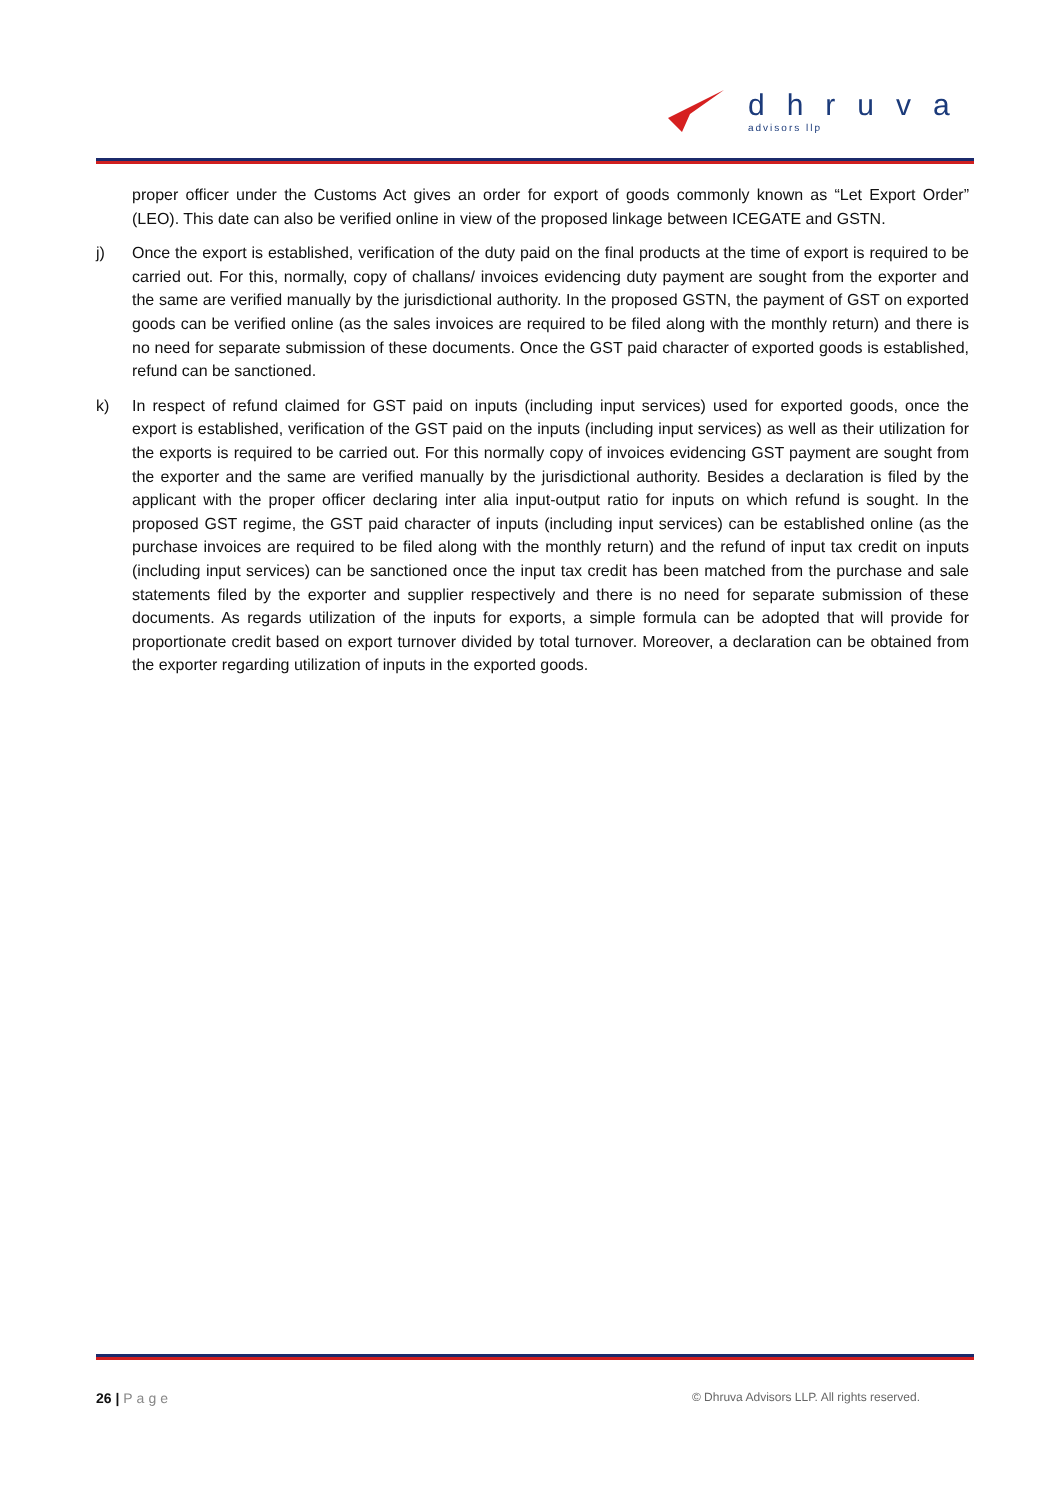dhruva
advisors llp
proper officer under the Customs Act gives an order for export of goods commonly known as “Let Export Order” (LEO). This date can also be verified online in view of the proposed linkage between ICEGATE and GSTN.
j) Once the export is established, verification of the duty paid on the final products at the time of export is required to be carried out. For this, normally, copy of challans/ invoices evidencing duty payment are sought from the exporter and the same are verified manually by the jurisdictional authority. In the proposed GSTN, the payment of GST on exported goods can be verified online (as the sales invoices are required to be filed along with the monthly return) and there is no need for separate submission of these documents. Once the GST paid character of exported goods is established, refund can be sanctioned.
k) In respect of refund claimed for GST paid on inputs (including input services) used for exported goods, once the export is established, verification of the GST paid on the inputs (including input services) as well as their utilization for the exports is required to be carried out. For this normally copy of invoices evidencing GST payment are sought from the exporter and the same are verified manually by the jurisdictional authority. Besides a declaration is filed by the applicant with the proper officer declaring inter alia input-output ratio for inputs on which refund is sought. In the proposed GST regime, the GST paid character of inputs (including input services) can be established online (as the purchase invoices are required to be filed along with the monthly return) and the refund of input tax credit on inputs (including input services) can be sanctioned once the input tax credit has been matched from the purchase and sale statements filed by the exporter and supplier respectively and there is no need for separate submission of these documents. As regards utilization of the inputs for exports, a simple formula can be adopted that will provide for proportionate credit based on export turnover divided by total turnover. Moreover, a declaration can be obtained from the exporter regarding utilization of inputs in the exported goods.
26 | Page © Dhruva Advisors LLP. All rights reserved.